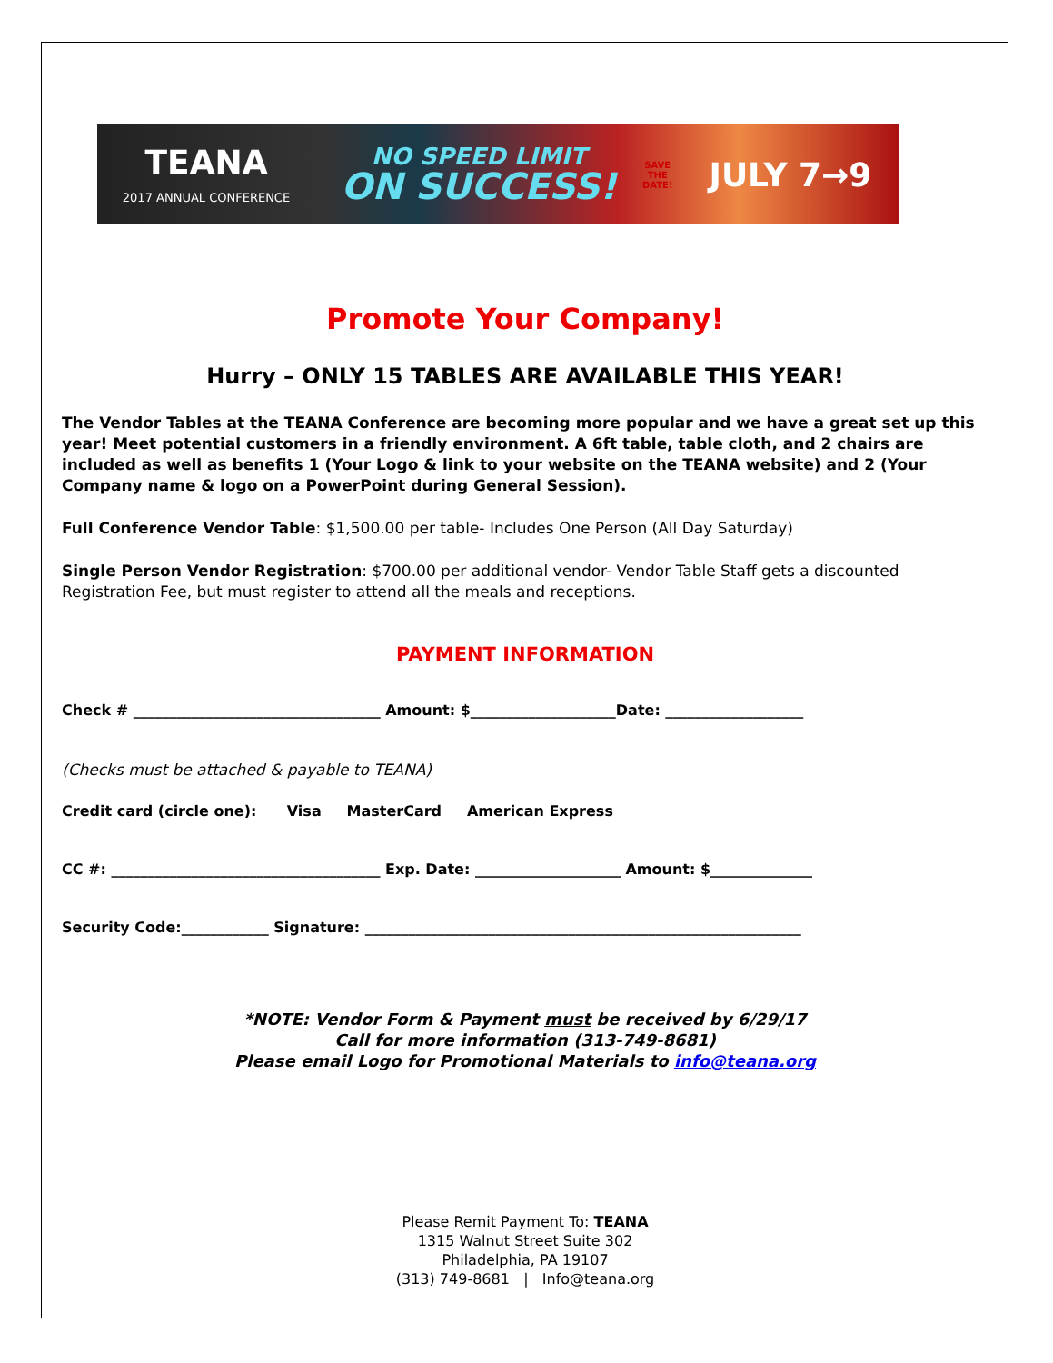TEANA
2017 ANNUAL CONFERENCE
NO SPEED LIMIT
ON SUCCESS!
SAVE
THE
DATE!
JULY 7→9
Promote Your Company!
Hurry – ONLY 15 TABLES ARE AVAILABLE THIS YEAR!
The Vendor Tables at the TEANA Conference are becoming more popular and we have a great set up this year! Meet potential customers in a friendly environment. A 6ft table, table cloth, and 2 chairs are included as well as benefits 1 (Your Logo & link to your website on the TEANA website) and 2 (Your Company name & logo on a PowerPoint during General Session).
Full Conference Vendor Table: $1,500.00 per table- Includes One Person (All Day Saturday)
Single Person Vendor Registration: $700.00 per additional vendor- Vendor Table Staff gets a discounted Registration Fee, but must register to attend all the meals and receptions.
PAYMENT INFORMATION
Check # __________________________________ Amount: $____________________Date: ___________________
(Checks must be attached & payable to TEANA)
Credit card (circle one): Visa MasterCard American Express
CC #: _____________________________________ Exp. Date: ____________________ Amount: $______________
Security Code:____________ Signature: ____________________________________________________________
*NOTE: Vendor Form & Payment must be received by 6/29/17
Call for more information (313-749-8681)
Please email Logo for Promotional Materials to info@teana.org
Please Remit Payment To: TEANA
1315 Walnut Street Suite 302
Philadelphia, PA 19107
(313) 749-8681 | Info@teana.org